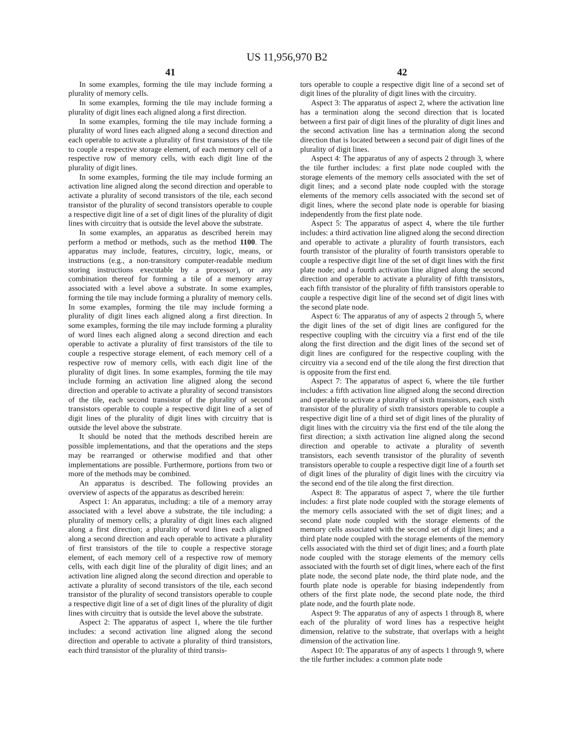US 11,956,970 B2
41
In some examples, forming the tile may include forming a plurality of memory cells.
In some examples, forming the tile may include forming a plurality of digit lines each aligned along a first direction.
In some examples, forming the tile may include forming a plurality of word lines each aligned along a second direction and each operable to activate a plurality of first transistors of the tile to couple a respective storage element, of each memory cell of a respective row of memory cells, with each digit line of the plurality of digit lines.
In some examples, forming the tile may include forming an activation line aligned along the second direction and operable to activate a plurality of second transistors of the tile, each second transistor of the plurality of second transistors operable to couple a respective digit line of a set of digit lines of the plurality of digit lines with circuitry that is outside the level above the substrate.
In some examples, an apparatus as described herein may perform a method or methods, such as the method 1100. The apparatus may include, features, circuitry, logic, means, or instructions (e.g., a non-transitory computer-readable medium storing instructions executable by a processor), or any combination thereof for forming a tile of a memory array associated with a level above a substrate. In some examples, forming the tile may include forming a plurality of memory cells. In some examples, forming the tile may include forming a plurality of digit lines each aligned along a first direction. In some examples, forming the tile may include forming a plurality of word lines each aligned along a second direction and each operable to activate a plurality of first transistors of the tile to couple a respective storage element, of each memory cell of a respective row of memory cells, with each digit line of the plurality of digit lines. In some examples, forming the tile may include forming an activation line aligned along the second direction and operable to activate a plurality of second transistors of the tile, each second transistor of the plurality of second transistors operable to couple a respective digit line of a set of digit lines of the plurality of digit lines with circuitry that is outside the level above the substrate.
It should be noted that the methods described herein are possible implementations, and that the operations and the steps may be rearranged or otherwise modified and that other implementations are possible. Furthermore, portions from two or more of the methods may be combined.
An apparatus is described. The following provides an overview of aspects of the apparatus as described herein:
Aspect 1: An apparatus, including: a tile of a memory array associated with a level above a substrate, the tile including: a plurality of memory cells; a plurality of digit lines each aligned along a first direction; a plurality of word lines each aligned along a second direction and each operable to activate a plurality of first transistors of the tile to couple a respective storage element, of each memory cell of a respective row of memory cells, with each digit line of the plurality of digit lines; and an activation line aligned along the second direction and operable to activate a plurality of second transistors of the tile, each second transistor of the plurality of second transistors operable to couple a respective digit line of a set of digit lines of the plurality of digit lines with circuitry that is outside the level above the substrate.
Aspect 2: The apparatus of aspect 1, where the tile further includes: a second activation line aligned along the second direction and operable to activate a plurality of third transistors, each third transistor of the plurality of third transis-
42
tors operable to couple a respective digit line of a second set of digit lines of the plurality of digit lines with the circuitry.
Aspect 3: The apparatus of aspect 2, where the activation line has a termination along the second direction that is located between a first pair of digit lines of the plurality of digit lines and the second activation line has a termination along the second direction that is located between a second pair of digit lines of the plurality of digit lines.
Aspect 4: The apparatus of any of aspects 2 through 3, where the tile further includes: a first plate node coupled with the storage elements of the memory cells associated with the set of digit lines; and a second plate node coupled with the storage elements of the memory cells associated with the second set of digit lines, where the second plate node is operable for biasing independently from the first plate node.
Aspect 5: The apparatus of aspect 4, where the tile further includes: a third activation line aligned along the second direction and operable to activate a plurality of fourth transistors, each fourth transistor of the plurality of fourth transistors operable to couple a respective digit line of the set of digit lines with the first plate node; and a fourth activation line aligned along the second direction and operable to activate a plurality of fifth transistors, each fifth transistor of the plurality of fifth transistors operable to couple a respective digit line of the second set of digit lines with the second plate node.
Aspect 6: The apparatus of any of aspects 2 through 5, where the digit lines of the set of digit lines are configured for the respective coupling with the circuitry via a first end of the tile along the first direction and the digit lines of the second set of digit lines are configured for the respective coupling with the circuitry via a second end of the tile along the first direction that is opposite from the first end.
Aspect 7: The apparatus of aspect 6, where the tile further includes: a fifth activation line aligned along the second direction and operable to activate a plurality of sixth transistors, each sixth transistor of the plurality of sixth transistors operable to couple a respective digit line of a third set of digit lines of the plurality of digit lines with the circuitry via the first end of the tile along the first direction; a sixth activation line aligned along the second direction and operable to activate a plurality of seventh transistors, each seventh transistor of the plurality of seventh transistors operable to couple a respective digit line of a fourth set of digit lines of the plurality of digit lines with the circuitry via the second end of the tile along the first direction.
Aspect 8: The apparatus of aspect 7, where the tile further includes: a first plate node coupled with the storage elements of the memory cells associated with the set of digit lines; and a second plate node coupled with the storage elements of the memory cells associated with the second set of digit lines; and a third plate node coupled with the storage elements of the memory cells associated with the third set of digit lines; and a fourth plate node coupled with the storage elements of the memory cells associated with the fourth set of digit lines, where each of the first plate node, the second plate node, the third plate node, and the fourth plate node is operable for biasing independently from others of the first plate node, the second plate node, the third plate node, and the fourth plate node.
Aspect 9: The apparatus of any of aspects 1 through 8, where each of the plurality of word lines has a respective height dimension, relative to the substrate, that overlaps with a height dimension of the activation line.
Aspect 10: The apparatus of any of aspects 1 through 9, where the tile further includes: a common plate node